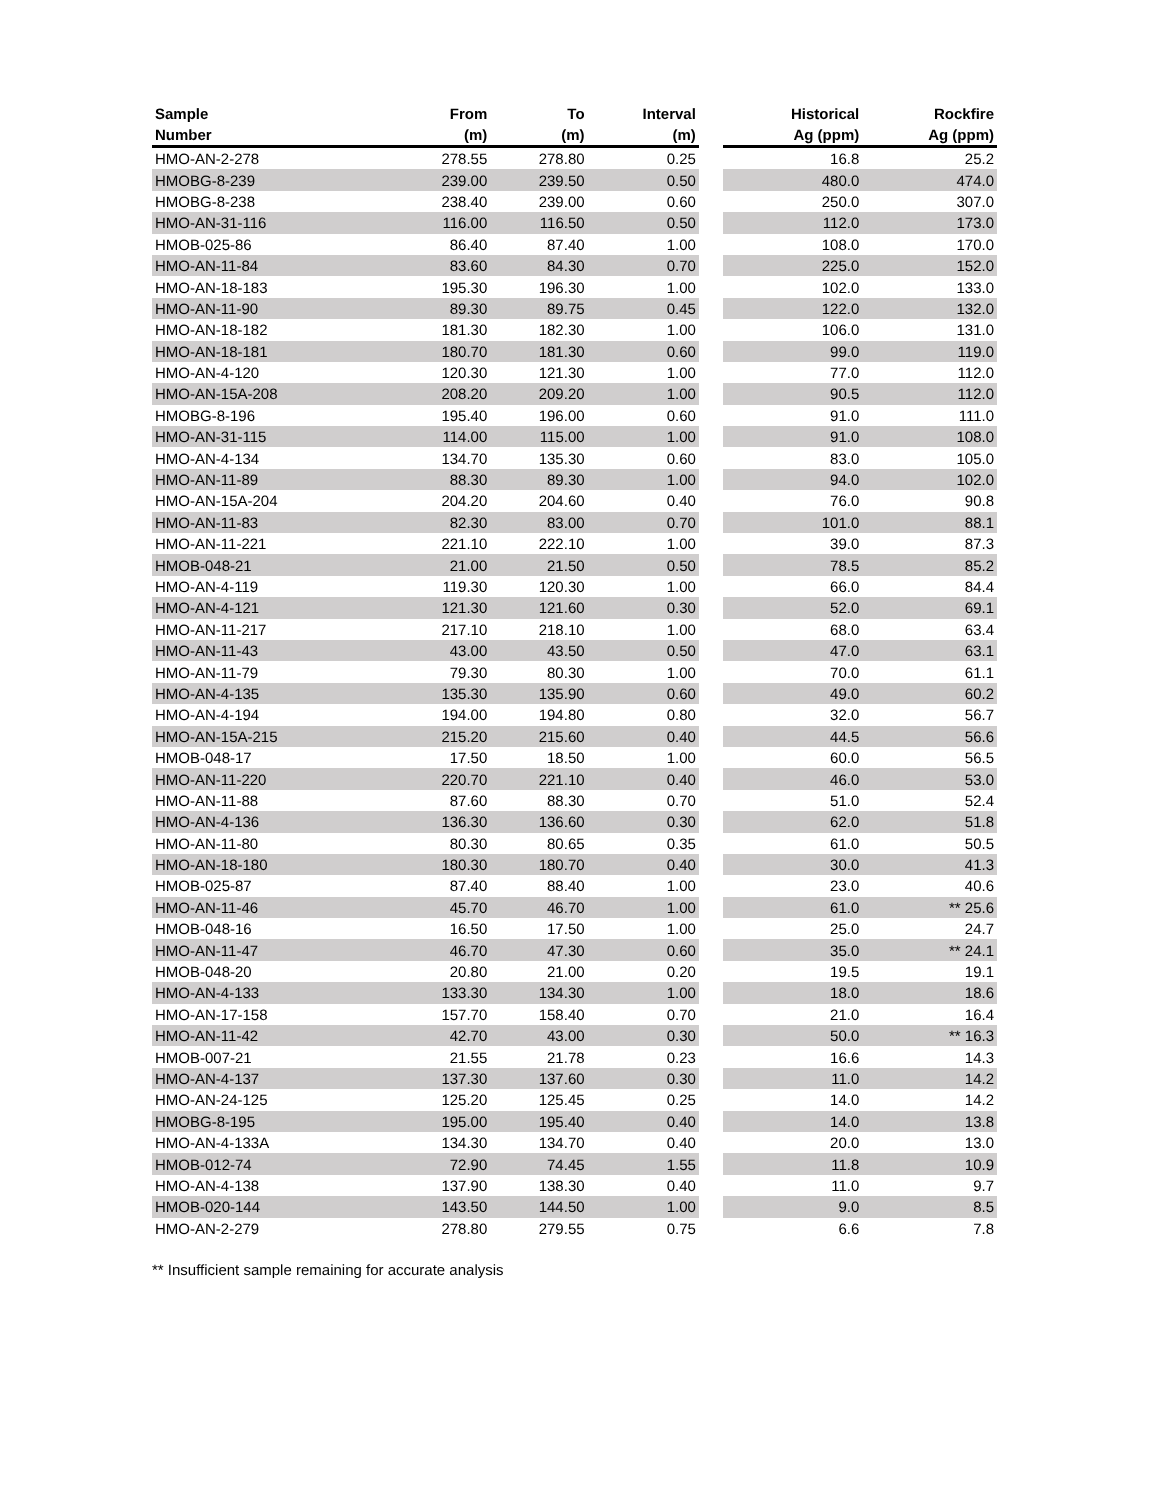| Sample | From | To | Interval | | Historical | Rockfire |
| --- | --- | --- | --- | --- | --- | --- |
| Number | (m) | (m) | (m) | | Ag (ppm) | Ag (ppm) |
| HMO-AN-2-278 | 278.55 | 278.80 | 0.25 | | 16.8 | 25.2 |
| HMOBG-8-239 | 239.00 | 239.50 | 0.50 | | 480.0 | 474.0 |
| HMOBG-8-238 | 238.40 | 239.00 | 0.60 | | 250.0 | 307.0 |
| HMO-AN-31-116 | 116.00 | 116.50 | 0.50 | | 112.0 | 173.0 |
| HMOB-025-86 | 86.40 | 87.40 | 1.00 | | 108.0 | 170.0 |
| HMO-AN-11-84 | 83.60 | 84.30 | 0.70 | | 225.0 | 152.0 |
| HMO-AN-18-183 | 195.30 | 196.30 | 1.00 | | 102.0 | 133.0 |
| HMO-AN-11-90 | 89.30 | 89.75 | 0.45 | | 122.0 | 132.0 |
| HMO-AN-18-182 | 181.30 | 182.30 | 1.00 | | 106.0 | 131.0 |
| HMO-AN-18-181 | 180.70 | 181.30 | 0.60 | | 99.0 | 119.0 |
| HMO-AN-4-120 | 120.30 | 121.30 | 1.00 | | 77.0 | 112.0 |
| HMO-AN-15A-208 | 208.20 | 209.20 | 1.00 | | 90.5 | 112.0 |
| HMOBG-8-196 | 195.40 | 196.00 | 0.60 | | 91.0 | 111.0 |
| HMO-AN-31-115 | 114.00 | 115.00 | 1.00 | | 91.0 | 108.0 |
| HMO-AN-4-134 | 134.70 | 135.30 | 0.60 | | 83.0 | 105.0 |
| HMO-AN-11-89 | 88.30 | 89.30 | 1.00 | | 94.0 | 102.0 |
| HMO-AN-15A-204 | 204.20 | 204.60 | 0.40 | | 76.0 | 90.8 |
| HMO-AN-11-83 | 82.30 | 83.00 | 0.70 | | 101.0 | 88.1 |
| HMO-AN-11-221 | 221.10 | 222.10 | 1.00 | | 39.0 | 87.3 |
| HMOB-048-21 | 21.00 | 21.50 | 0.50 | | 78.5 | 85.2 |
| HMO-AN-4-119 | 119.30 | 120.30 | 1.00 | | 66.0 | 84.4 |
| HMO-AN-4-121 | 121.30 | 121.60 | 0.30 | | 52.0 | 69.1 |
| HMO-AN-11-217 | 217.10 | 218.10 | 1.00 | | 68.0 | 63.4 |
| HMO-AN-11-43 | 43.00 | 43.50 | 0.50 | | 47.0 | 63.1 |
| HMO-AN-11-79 | 79.30 | 80.30 | 1.00 | | 70.0 | 61.1 |
| HMO-AN-4-135 | 135.30 | 135.90 | 0.60 | | 49.0 | 60.2 |
| HMO-AN-4-194 | 194.00 | 194.80 | 0.80 | | 32.0 | 56.7 |
| HMO-AN-15A-215 | 215.20 | 215.60 | 0.40 | | 44.5 | 56.6 |
| HMOB-048-17 | 17.50 | 18.50 | 1.00 | | 60.0 | 56.5 |
| HMO-AN-11-220 | 220.70 | 221.10 | 0.40 | | 46.0 | 53.0 |
| HMO-AN-11-88 | 87.60 | 88.30 | 0.70 | | 51.0 | 52.4 |
| HMO-AN-4-136 | 136.30 | 136.60 | 0.30 | | 62.0 | 51.8 |
| HMO-AN-11-80 | 80.30 | 80.65 | 0.35 | | 61.0 | 50.5 |
| HMO-AN-18-180 | 180.30 | 180.70 | 0.40 | | 30.0 | 41.3 |
| HMOB-025-87 | 87.40 | 88.40 | 1.00 | | 23.0 | 40.6 |
| HMO-AN-11-46 | 45.70 | 46.70 | 1.00 | | 61.0 | ** 25.6 |
| HMOB-048-16 | 16.50 | 17.50 | 1.00 | | 25.0 | 24.7 |
| HMO-AN-11-47 | 46.70 | 47.30 | 0.60 | | 35.0 | ** 24.1 |
| HMOB-048-20 | 20.80 | 21.00 | 0.20 | | 19.5 | 19.1 |
| HMO-AN-4-133 | 133.30 | 134.30 | 1.00 | | 18.0 | 18.6 |
| HMO-AN-17-158 | 157.70 | 158.40 | 0.70 | | 21.0 | 16.4 |
| HMO-AN-11-42 | 42.70 | 43.00 | 0.30 | | 50.0 | ** 16.3 |
| HMOB-007-21 | 21.55 | 21.78 | 0.23 | | 16.6 | 14.3 |
| HMO-AN-4-137 | 137.30 | 137.60 | 0.30 | | 11.0 | 14.2 |
| HMO-AN-24-125 | 125.20 | 125.45 | 0.25 | | 14.0 | 14.2 |
| HMOBG-8-195 | 195.00 | 195.40 | 0.40 | | 14.0 | 13.8 |
| HMO-AN-4-133A | 134.30 | 134.70 | 0.40 | | 20.0 | 13.0 |
| HMOB-012-74 | 72.90 | 74.45 | 1.55 | | 11.8 | 10.9 |
| HMO-AN-4-138 | 137.90 | 138.30 | 0.40 | | 11.0 | 9.7 |
| HMOB-020-144 | 143.50 | 144.50 | 1.00 | | 9.0 | 8.5 |
| HMO-AN-2-279 | 278.80 | 279.55 | 0.75 | | 6.6 | 7.8 |
** Insufficient sample remaining for accurate analysis